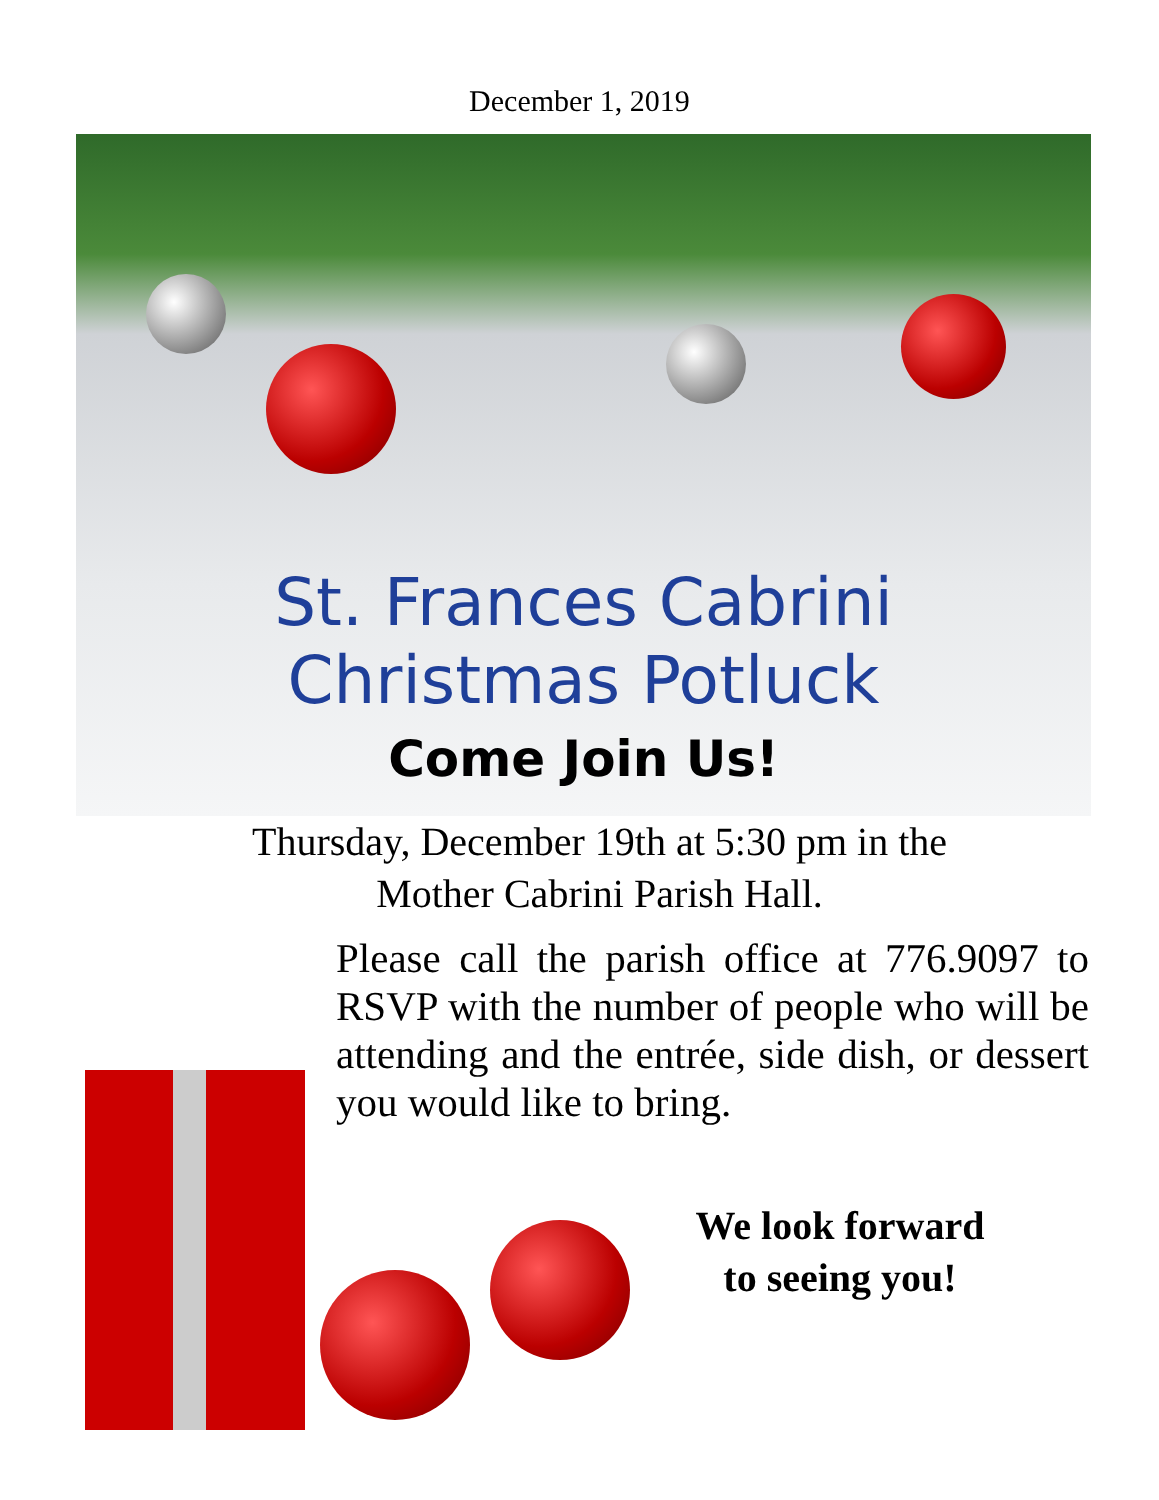December 1, 2019
St. Frances Cabrini
Christmas Potluck
Come Join Us!
Thursday, December 19th at 5:30 pm in the
Mother Cabrini Parish Hall.
Please call the parish office at 776.9097 to RSVP with the number of people who will be attending and the entrée, side dish, or dessert you would like to bring.
We look forward
to seeing you!